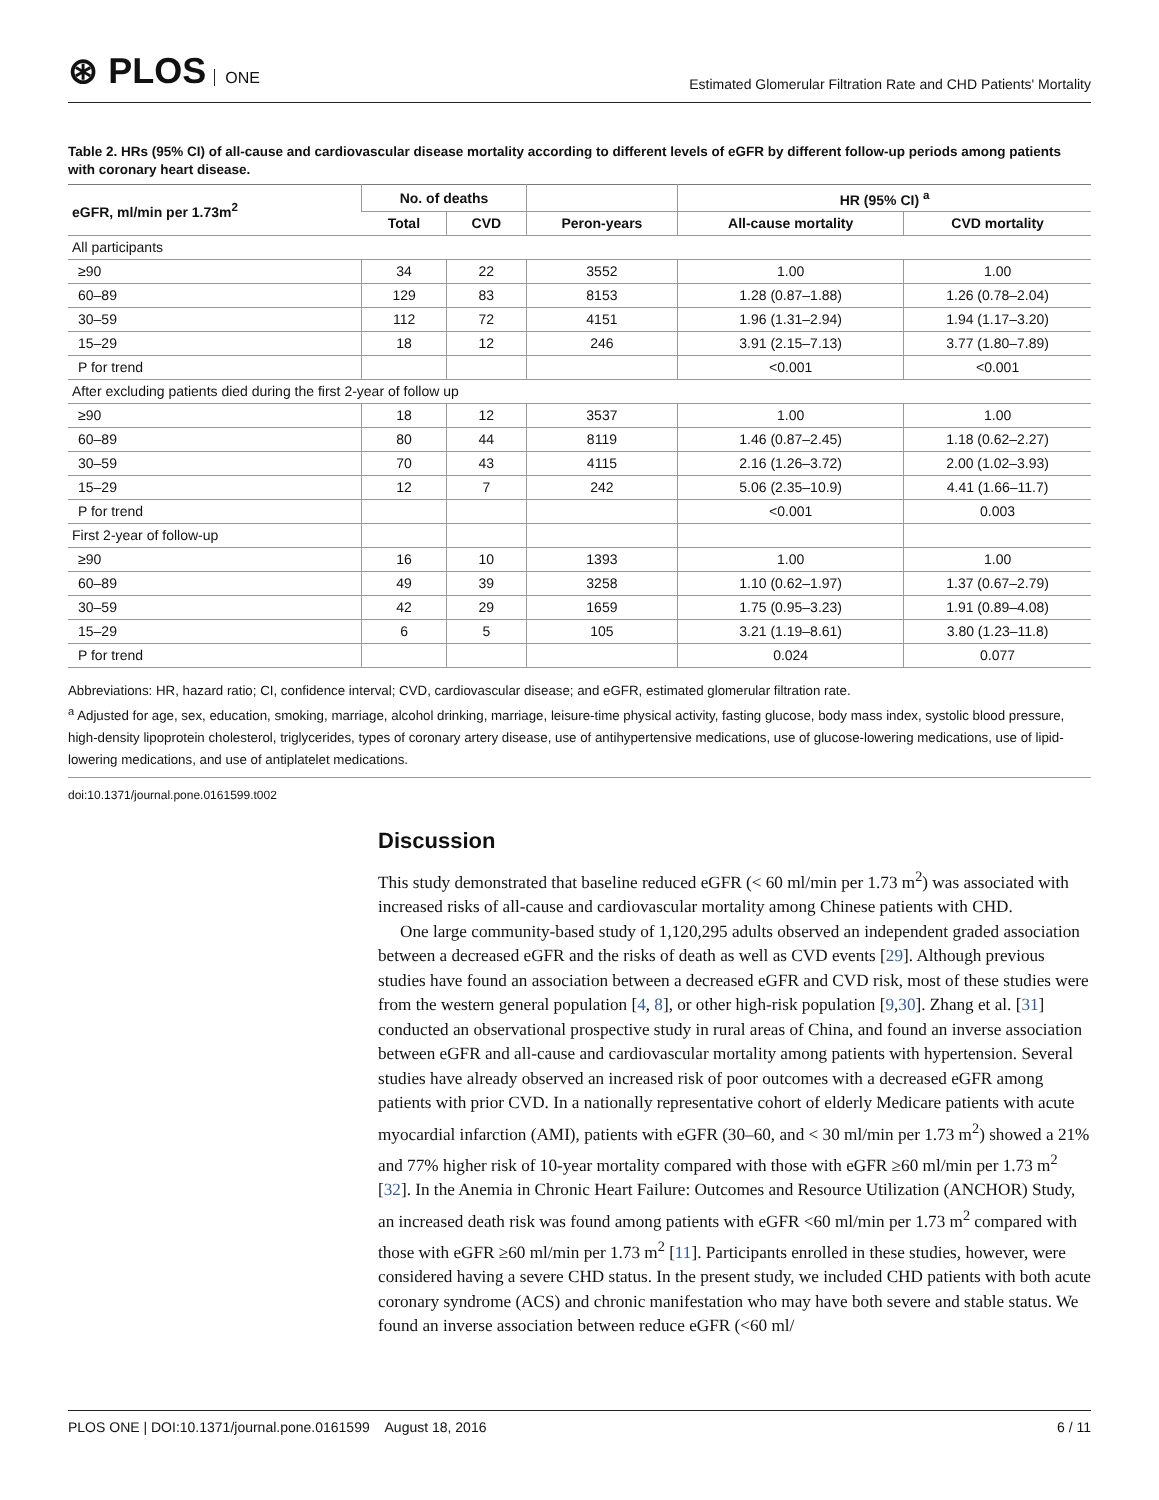⊛ PLOS ONE
Estimated Glomerular Filtration Rate and CHD Patients' Mortality
Table 2. HRs (95% CI) of all-cause and cardiovascular disease mortality according to different levels of eGFR by different follow-up periods among patients with coronary heart disease.
| eGFR, ml/min per 1.73m<sup>2</sup> | No. of deaths | | | HR (95% CI) <sup>a</sup> | |
| --- | --- | --- | --- | --- | --- |
| | Total | CVD | Peron-years | All-cause mortality | CVD mortality |
| All participants | | | | | |
| ≥90 | 34 | 22 | 3552 | 1.00 | 1.00 |
| 60–89 | 129 | 83 | 8153 | 1.28 (0.87–1.88) | 1.26 (0.78–2.04) |
| 30–59 | 112 | 72 | 4151 | 1.96 (1.31–2.94) | 1.94 (1.17–3.20) |
| 15–29 | 18 | 12 | 246 | 3.91 (2.15–7.13) | 3.77 (1.80–7.89) |
| P for trend | | | | <0.001 | <0.001 |
| After excluding patients died during the first 2-year of follow up | | | | | |
| ≥90 | 18 | 12 | 3537 | 1.00 | 1.00 |
| 60–89 | 80 | 44 | 8119 | 1.46 (0.87–2.45) | 1.18 (0.62–2.27) |
| 30–59 | 70 | 43 | 4115 | 2.16 (1.26–3.72) | 2.00 (1.02–3.93) |
| 15–29 | 12 | 7 | 242 | 5.06 (2.35–10.9) | 4.41 (1.66–11.7) |
| P for trend | | | | <0.001 | 0.003 |
| First 2-year of follow-up | | | | | |
| ≥90 | 16 | 10 | 1393 | 1.00 | 1.00 |
| 60–89 | 49 | 39 | 3258 | 1.10 (0.62–1.97) | 1.37 (0.67–2.79) |
| 30–59 | 42 | 29 | 1659 | 1.75 (0.95–3.23) | 1.91 (0.89–4.08) |
| 15–29 | 6 | 5 | 105 | 3.21 (1.19–8.61) | 3.80 (1.23–11.8) |
| P for trend | | | | 0.024 | 0.077 |
Abbreviations: HR, hazard ratio; CI, confidence interval; CVD, cardiovascular disease; and eGFR, estimated glomerular filtration rate.
<sup>a</sup> Adjusted for age, sex, education, smoking, marriage, alcohol drinking, marriage, leisure-time physical activity, fasting glucose, body mass index, systolic blood pressure, high-density lipoprotein cholesterol, triglycerides, types of coronary artery disease, use of antihypertensive medications, use of glucose-lowering medications, use of lipid-lowering medications, and use of antiplatelet medications.
doi:10.1371/journal.pone.0161599.t002
Discussion
This study demonstrated that baseline reduced eGFR (< 60 ml/min per 1.73 m<sup>2</sup>) was associated with increased risks of all-cause and cardiovascular mortality among Chinese patients with CHD.
One large community-based study of 1,120,295 adults observed an independent graded association between a decreased eGFR and the risks of death as well as CVD events [29]. Although previous studies have found an association between a decreased eGFR and CVD risk, most of these studies were from the western general population [4, 8], or other high-risk population [9,30]. Zhang et al. [31] conducted an observational prospective study in rural areas of China, and found an inverse association between eGFR and all-cause and cardiovascular mortality among patients with hypertension. Several studies have already observed an increased risk of poor outcomes with a decreased eGFR among patients with prior CVD. In a nationally representative cohort of elderly Medicare patients with acute myocardial infarction (AMI), patients with eGFR (30–60, and < 30 ml/min per 1.73 m<sup>2</sup>) showed a 21% and 77% higher risk of 10-year mortality compared with those with eGFR ≥60 ml/min per 1.73 m<sup>2</sup> [32]. In the Anemia in Chronic Heart Failure: Outcomes and Resource Utilization (ANCHOR) Study, an increased death risk was found among patients with eGFR <60 ml/min per 1.73 m<sup>2</sup> compared with those with eGFR ≥60 ml/min per 1.73 m<sup>2</sup> [11]. Participants enrolled in these studies, however, were considered having a severe CHD status. In the present study, we included CHD patients with both acute coronary syndrome (ACS) and chronic manifestation who may have both severe and stable status. We found an inverse association between reduce eGFR (<60 ml/
PLOS ONE | DOI:10.1371/journal.pone.0161599 August 18, 2016 6 / 11